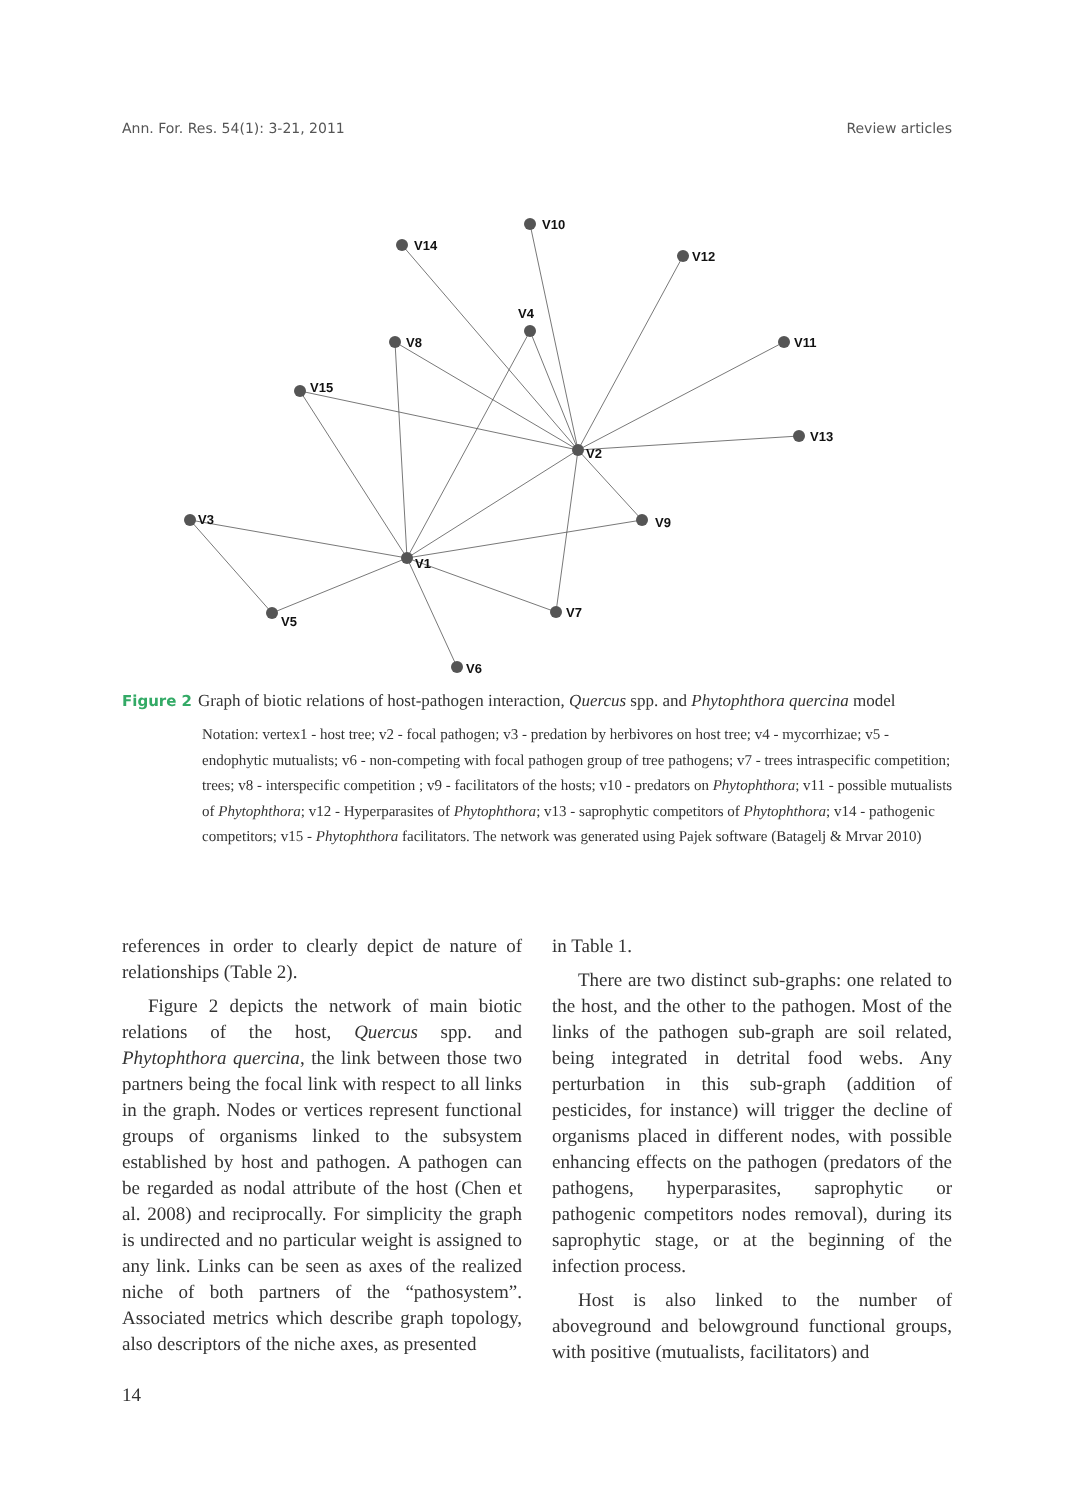Ann. For. Res. 54(1): 3-21, 2011 Review articles
V14
V10
V12
V4
V8
V11
V15
V13
V2
V9
V3
V1
V5
V7
V6
Figure 2 Graph of biotic relations of host-pathogen interaction, Quercus spp. and Phytophthora quercina model
Notation: vertex1 - host tree; v2 - focal pathogen; v3 - predation by herbivores on host tree; v4 - mycorrhizae; v5 - endophytic mutualists; v6 - non-competing with focal pathogen group of tree pathogens; v7 - trees intraspecific competition; trees; v8 - interspecific competition ; v9 - facilitators of the hosts; v10 - predators on Phytophthora; v11 - possible mutualists of Phytophthora; v12 - Hyperparasites of Phytophthora; v13 - saprophytic competitors of Phytophthora; v14 - pathogenic competitors; v15 - Phytophthora facilitators. The network was generated using Pajek software (Batagelj & Mrvar 2010)
references in order to clearly depict de nature of relationships (Table 2).
Figure 2 depicts the network of main biotic relations of the host, Quercus spp. and Phytophthora quercina, the link between those two partners being the focal link with respect to all links in the graph. Nodes or vertices represent functional groups of organisms linked to the subsystem established by host and pathogen. A pathogen can be regarded as nodal attribute of the host (Chen et al. 2008) and reciprocally. For simplicity the graph is undirected and no particular weight is assigned to any link. Links can be seen as axes of the realized niche of both partners of the “pathosystem”. Associated metrics which describe graph topology, also descriptors of the niche axes, as presented
in Table 1.
There are two distinct sub-graphs: one related to the host, and the other to the pathogen. Most of the links of the pathogen sub-graph are soil related, being integrated in detrital food webs. Any perturbation in this sub-graph (addition of pesticides, for instance) will trigger the decline of organisms placed in different nodes, with possible enhancing effects on the pathogen (predators of the pathogens, hyperparasites, saprophytic or pathogenic competitors nodes removal), during its saprophytic stage, or at the beginning of the infection process.
Host is also linked to the number of aboveground and belowground functional groups, with positive (mutualists, facilitators) and
14